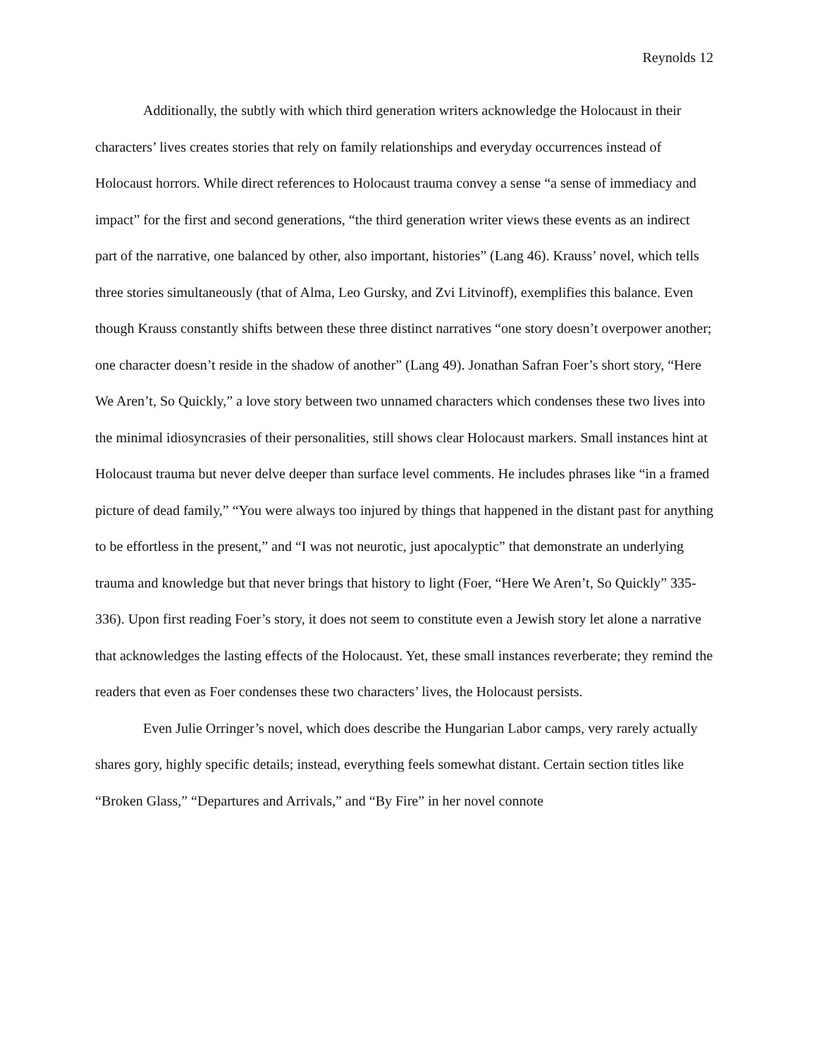Reynolds 12
Additionally, the subtly with which third generation writers acknowledge the Holocaust in their characters’ lives creates stories that rely on family relationships and everyday occurrences instead of Holocaust horrors. While direct references to Holocaust trauma convey a sense “a sense of immediacy and impact” for the first and second generations, “the third generation writer views these events as an indirect part of the narrative, one balanced by other, also important, histories” (Lang 46). Krauss’ novel, which tells three stories simultaneously (that of Alma, Leo Gursky, and Zvi Litvinoff), exemplifies this balance. Even though Krauss constantly shifts between these three distinct narratives “one story doesn’t overpower another; one character doesn’t reside in the shadow of another” (Lang 49). Jonathan Safran Foer’s short story, “Here We Aren’t, So Quickly,” a love story between two unnamed characters which condenses these two lives into the minimal idiosyncrasies of their personalities, still shows clear Holocaust markers. Small instances hint at Holocaust trauma but never delve deeper than surface level comments. He includes phrases like “in a framed picture of dead family,” “You were always too injured by things that happened in the distant past for anything to be effortless in the present,” and “I was not neurotic, just apocalyptic” that demonstrate an underlying trauma and knowledge but that never brings that history to light (Foer, “Here We Aren’t, So Quickly” 335-336). Upon first reading Foer’s story, it does not seem to constitute even a Jewish story let alone a narrative that acknowledges the lasting effects of the Holocaust. Yet, these small instances reverberate; they remind the readers that even as Foer condenses these two characters’ lives, the Holocaust persists.
Even Julie Orringer’s novel, which does describe the Hungarian Labor camps, very rarely actually shares gory, highly specific details; instead, everything feels somewhat distant. Certain section titles like “Broken Glass,” “Departures and Arrivals,” and “By Fire” in her novel connote